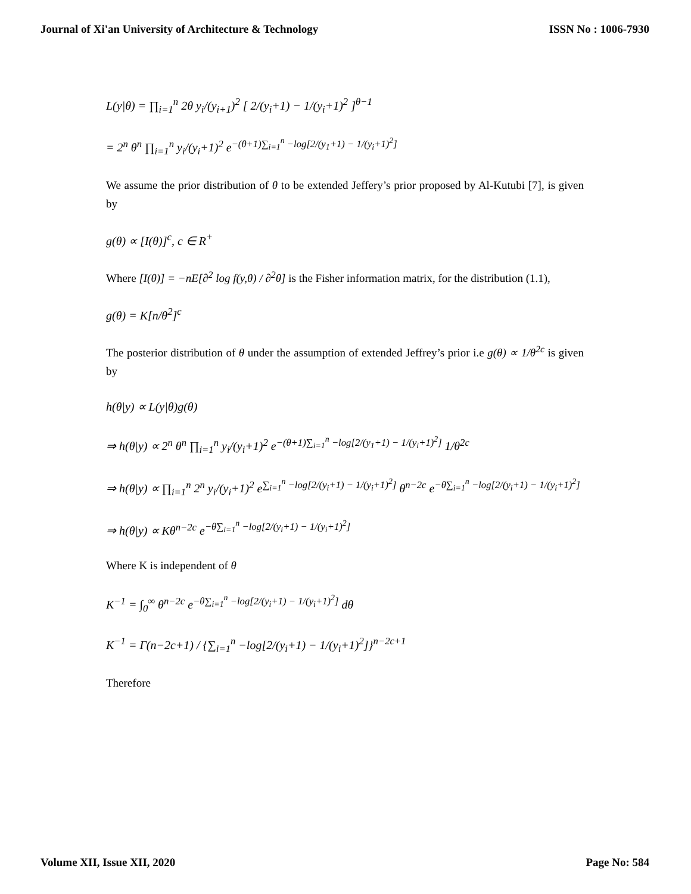Journal of Xi'an University of Architecture & Technology ISSN No : 1006-7930
L(y|θ) = ∏<sub>i=1</sub><sup>n</sup> 2θ y<sub>i</sub>/(y<sub>i+1</sub>)<sup>2</sup> [ 2/(y<sub>i</sub>+1) − 1/(y<sub>i</sub>+1)<sup>2</sup> ]<sup>θ−1</sup>
= 2<sup>n</sup> θ<sup>n</sup> ∏<sub>i=1</sub><sup>n</sup> y<sub>i</sub>/(y<sub>i</sub>+1)<sup>2</sup> e<sup>−(θ+1)∑<sub>i=1</sub><sup>n</sup> −log[2/(y<sub>1</sub>+1) − 1/(y<sub>i</sub>+1)<sup>2</sup>]</sup>
We assume the prior distribution of θ to be extended Jeffery’s prior proposed by Al-Kutubi [7], is given by
g(θ) ∝ [I(θ)]<sup>c</sup>, c ∈ R<sup>+</sup>
Where [I(θ)] = −nE[∂<sup>2</sup> log f(y,θ) / ∂<sup>2</sup>θ] is the Fisher information matrix, for the distribution (1.1),
g(θ) = K[n/θ<sup>2</sup>]<sup>c</sup>
The posterior distribution of θ under the assumption of extended Jeffrey’s prior i.e g(θ) ∝ 1/θ<sup>2c</sup> is given by
h(θ|y) ∝ L(y|θ)g(θ)
⇒ h(θ|y) ∝ 2<sup>n</sup> θ<sup>n</sup> ∏<sub>i=1</sub><sup>n</sup> y<sub>i</sub>/(y<sub>i</sub>+1)<sup>2</sup> e<sup>−(θ+1)∑<sub>i=1</sub><sup>n</sup> −log[2/(y<sub>1</sub>+1) − 1/(y<sub>i</sub>+1)<sup>2</sup>]</sup> 1/θ<sup>2c</sup>
⇒ h(θ|y) ∝ ∏<sub>i=1</sub><sup>n</sup> 2<sup>n</sup> y<sub>i</sub>/(y<sub>i</sub>+1)<sup>2</sup> e<sup>∑<sub>i=1</sub><sup>n</sup> −log[2/(y<sub>i</sub>+1) − 1/(y<sub>i</sub>+1)<sup>2</sup>]</sup> θ<sup>n−2c</sup> e<sup>−θ∑<sub>i=1</sub><sup>n</sup> −log[2/(y<sub>i</sub>+1) − 1/(y<sub>i</sub>+1)<sup>2</sup>]</sup>
⇒ h(θ|y) ∝ Kθ<sup>n−2c</sup> e<sup>−θ∑<sub>i=1</sub><sup>n</sup> −log[2/(y<sub>i</sub>+1) − 1/(y<sub>i</sub>+1)<sup>2</sup>]</sup>
Where K is independent of θ
K<sup>−1</sup> = ∫<sub>0</sub><sup>∞</sup> θ<sup>n−2c</sup> e<sup>−θ∑<sub>i=1</sub><sup>n</sup> −log[2/(y<sub>i</sub>+1) − 1/(y<sub>i</sub>+1)<sup>2</sup>]</sup> dθ
K<sup>−1</sup> = Γ(n−2c+1) / {∑<sub>i=1</sub><sup>n</sup> −log[2/(y<sub>i</sub>+1) − 1/(y<sub>i</sub>+1)<sup>2</sup>]}<sup>n−2c+1</sup>
Therefore
Volume XII, Issue XII, 2020 Page No: 584